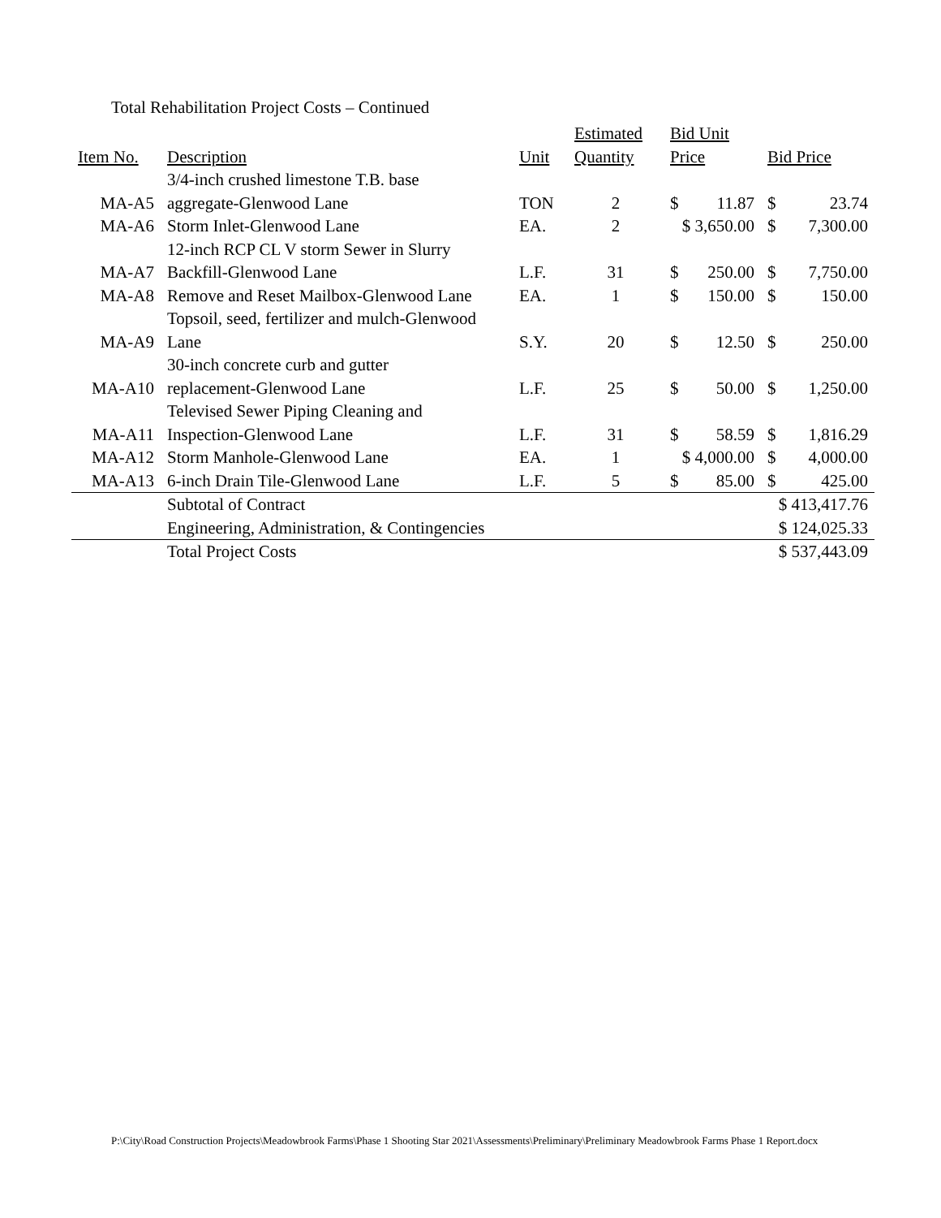Total Rehabilitation Project Costs – Continued
| Item No. | Description | Unit | Estimated Quantity | Bid Unit Price | | Bid Price | |
| --- | --- | --- | --- | --- | --- | --- | --- |
| MA-A5 | 3/4-inch crushed limestone T.B. base aggregate-Glenwood Lane | TON | 2 | $ | 11.87 | $ | 23.74 |
| MA-A6 | Storm Inlet-Glenwood Lane | EA. | 2 | $ 3,650.00 | | $ | 7,300.00 |
| MA-A7 | 12-inch RCP CL V storm Sewer in Slurry Backfill-Glenwood Lane | L.F. | 31 | $ | 250.00 | $ | 7,750.00 |
| MA-A8 | Remove and Reset Mailbox-Glenwood Lane | EA. | 1 | $ | 150.00 | $ | 150.00 |
| MA-A9 | Topsoil, seed, fertilizer and mulch-Glenwood Lane | S.Y. | 20 | $ | 12.50 | $ | 250.00 |
| MA-A10 | 30-inch concrete curb and gutter replacement-Glenwood Lane | L.F. | 25 | $ | 50.00 | $ | 1,250.00 |
| MA-A11 | Televised Sewer Piping Cleaning and Inspection-Glenwood Lane | L.F. | 31 | $ | 58.59 | $ | 1,816.29 |
| MA-A12 | Storm Manhole-Glenwood Lane | EA. | 1 | $ 4,000.00 | | $ | 4,000.00 |
| MA-A13 | 6-inch Drain Tile-Glenwood Lane | L.F. | 5 | $ | 85.00 | $ | 425.00 |
| | Subtotal of Contract | | | | | $ 413,417.76 | |
| | Engineering, Administration, & Contingencies | | | | | $ 124,025.33 | |
| | Total Project Costs | | | | | $ 537,443.09 | |
P:\City\Road Construction Projects\Meadowbrook Farms\Phase 1 Shooting Star 2021\Assessments\Preliminary\Preliminary Meadowbrook Farms Phase 1 Report.docx